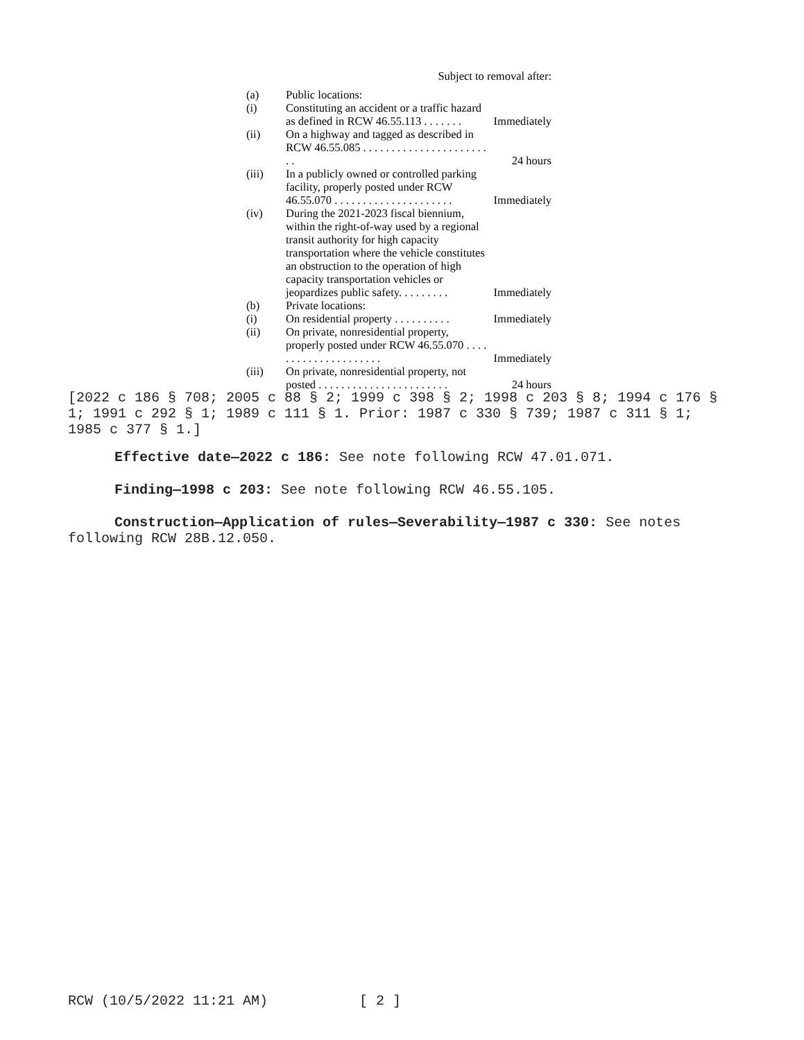Subject to removal after:
| (a) | Public locations: | |
| (i) | Constituting an accident or a traffic hazard as defined in RCW 46.55.113 . . . . . . . | Immediately |
| (ii) | On a highway and tagged as described in RCW 46.55.085 . . . . . . . . . . . . . . . . . . . . . . . . | 24 hours |
| (iii) | In a publicly owned or controlled parking facility, properly posted under RCW 46.55.070 . . . . . . . . . . . . . . . . . . . . . | Immediately |
| (iv) | During the 2021-2023 fiscal biennium, within the right-of-way used by a regional transit authority for high capacity transportation where the vehicle constitutes an obstruction to the operation of high capacity transportation vehicles or jeopardizes public safety. . . . . . . . . | Immediately |
| (b) | Private locations: | |
| (i) | On residential property . . . . . . . . . . | Immediately |
| (ii) | On private, nonresidential property, properly posted under RCW 46.55.070 . . . . . . . . . . . . . . . . . . . . . | Immediately |
| (iii) | On private, nonresidential property, not posted . . . . . . . . . . . . . . . . . . . . . . . | 24 hours |
[2022 c 186 § 708; 2005 c 88 § 2; 1999 c 398 § 2; 1998 c 203 § 8; 1994 c 176 § 1; 1991 c 292 § 1; 1989 c 111 § 1. Prior: 1987 c 330 § 739; 1987 c 311 § 1; 1985 c 377 § 1.]
Effective date—2022 c 186: See note following RCW 47.01.071.
Finding—1998 c 203: See note following RCW 46.55.105.
Construction—Application of rules—Severability—1987 c 330: See notes following RCW 28B.12.050.
RCW (10/5/2022 11:21 AM) [ 2 ]